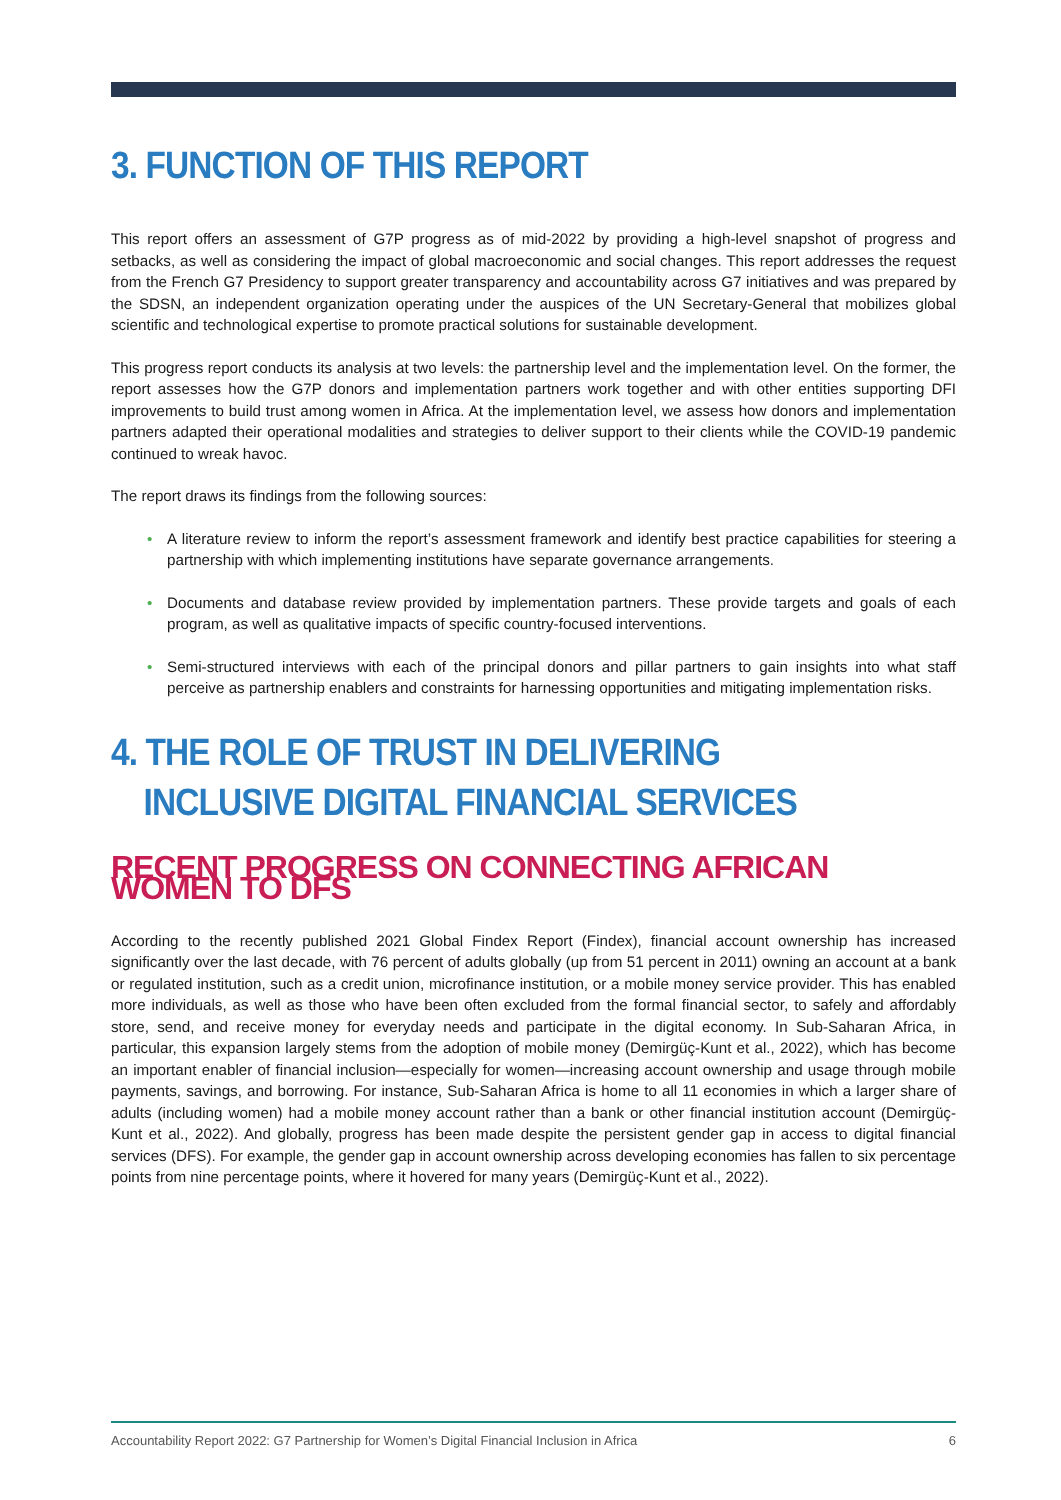3. FUNCTION OF THIS REPORT
This report offers an assessment of G7P progress as of mid-2022 by providing a high-level snapshot of progress and setbacks, as well as considering the impact of global macroeconomic and social changes. This report addresses the request from the French G7 Presidency to support greater transparency and accountability across G7 initiatives and was prepared by the SDSN, an independent organization operating under the auspices of the UN Secretary-General that mobilizes global scientific and technological expertise to promote practical solutions for sustainable development.
This progress report conducts its analysis at two levels: the partnership level and the implementation level. On the former, the report assesses how the G7P donors and implementation partners work together and with other entities supporting DFI improvements to build trust among women in Africa. At the implementation level, we assess how donors and implementation partners adapted their operational modalities and strategies to deliver support to their clients while the COVID-19 pandemic continued to wreak havoc.
The report draws its findings from the following sources:
• A literature review to inform the report’s assessment framework and identify best practice capabilities for steering a partnership with which implementing institutions have separate governance arrangements.
• Documents and database review provided by implementation partners. These provide targets and goals of each program, as well as qualitative impacts of specific country-focused interventions.
• Semi-structured interviews with each of the principal donors and pillar partners to gain insights into what staff perceive as partnership enablers and constraints for harnessing opportunities and mitigating implementation risks.
4. THE ROLE OF TRUST IN DELIVERING INCLUSIVE DIGITAL FINANCIAL SERVICES
RECENT PROGRESS ON CONNECTING AFRICAN WOMEN TO DFS
According to the recently published 2021 Global Findex Report (Findex), financial account ownership has increased significantly over the last decade, with 76 percent of adults globally (up from 51 percent in 2011) owning an account at a bank or regulated institution, such as a credit union, microfinance institution, or a mobile money service provider. This has enabled more individuals, as well as those who have been often excluded from the formal financial sector, to safely and affordably store, send, and receive money for everyday needs and participate in the digital economy. In Sub-Saharan Africa, in particular, this expansion largely stems from the adoption of mobile money (Demirgüç-Kunt et al., 2022), which has become an important enabler of financial inclusion—especially for women—increasing account ownership and usage through mobile payments, savings, and borrowing. For instance, Sub-Saharan Africa is home to all 11 economies in which a larger share of adults (including women) had a mobile money account rather than a bank or other financial institution account (Demirgüç-Kunt et al., 2022). And globally, progress has been made despite the persistent gender gap in access to digital financial services (DFS). For example, the gender gap in account ownership across developing economies has fallen to six percentage points from nine percentage points, where it hovered for many years (Demirgüç-Kunt et al., 2022).
Accountability Report 2022: G7 Partnership for Women’s Digital Financial Inclusion in Africa 6